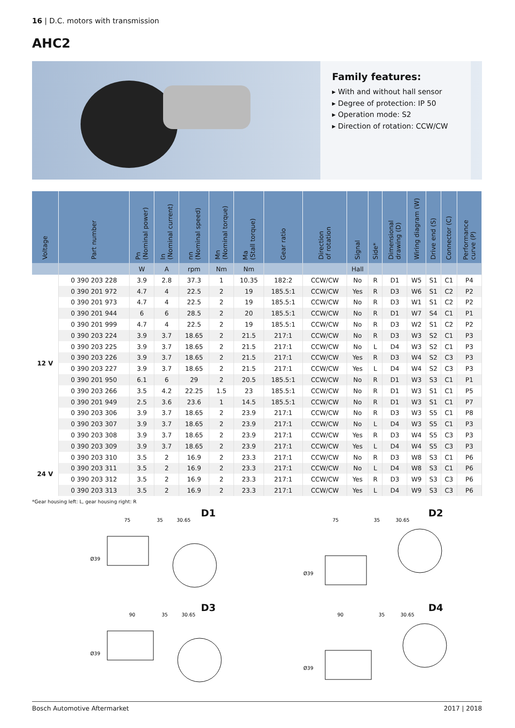16 | D.C. motors with transmission
AHC2
Family features:
▸ With and without hall sensor
▸ Degree of protection: IP 50
▸ Operation mode: S2
▸ Direction of rotation: CCW/CW
| Voltage | Part number | Pn (Nominal power) | In (Nominal current) | nn (Nominal speed) | Mn (Nominal torque) | Ma (Stall torque) | Gear ratio | Direction of rotation | Signal | Side* | Dimensional drawing (D) | Wiring diagram (W) | Drive end (S) | Connector (C) | Performance curve (P) |
| --- | --- | --- | --- | --- | --- | --- | --- | --- | --- | --- | --- | --- | --- | --- | --- |
| | | W | A | rpm | Nm | Nm | | | Hall | | | | | | |
| 12 V | 0 390 203 228 | 3.9 | 2.8 | 37.3 | 1 | 10.35 | 182:2 | CCW/CW | No | R | D1 | W5 | S1 | C1 | P4 |
| | 0 390 201 972 | 4.7 | 4 | 22.5 | 2 | 19 | 185.5:1 | CCW/CW | Yes | R | D3 | W6 | S1 | C2 | P2 |
| | 0 390 201 973 | 4.7 | 4 | 22.5 | 2 | 19 | 185.5:1 | CCW/CW | No | R | D3 | W1 | S1 | C2 | P2 |
| | 0 390 201 944 | 6 | 6 | 28.5 | 2 | 20 | 185.5:1 | CCW/CW | No | R | D1 | W7 | S4 | C1 | P1 |
| | 0 390 201 999 | 4.7 | 4 | 22.5 | 2 | 19 | 185.5:1 | CCW/CW | No | R | D3 | W2 | S1 | C2 | P2 |
| | 0 390 203 224 | 3.9 | 3.7 | 18.65 | 2 | 21.5 | 217:1 | CCW/CW | No | R | D3 | W3 | S2 | C1 | P3 |
| | 0 390 203 225 | 3.9 | 3.7 | 18.65 | 2 | 21.5 | 217:1 | CCW/CW | No | L | D4 | W3 | S2 | C1 | P3 |
| | 0 390 203 226 | 3.9 | 3.7 | 18.65 | 2 | 21.5 | 217:1 | CCW/CW | Yes | R | D3 | W4 | S2 | C3 | P3 |
| | 0 390 203 227 | 3.9 | 3.7 | 18.65 | 2 | 21.5 | 217:1 | CCW/CW | Yes | L | D4 | W4 | S2 | C3 | P3 |
| | 0 390 201 950 | 6.1 | 6 | 29 | 2 | 20.5 | 185.5:1 | CCW/CW | No | R | D1 | W3 | S3 | C1 | P1 |
| | 0 390 203 266 | 3.5 | 4.2 | 22.25 | 1.5 | 23 | 185.5:1 | CCW/CW | No | R | D1 | W3 | S1 | C1 | P5 |
| | 0 390 201 949 | 2.5 | 3.6 | 23.6 | 1 | 14.5 | 185.5:1 | CCW/CW | No | R | D1 | W3 | S1 | C1 | P7 |
| | 0 390 203 306 | 3.9 | 3.7 | 18.65 | 2 | 23.9 | 217:1 | CCW/CW | No | R | D3 | W3 | S5 | C1 | P8 |
| | 0 390 203 307 | 3.9 | 3.7 | 18.65 | 2 | 23.9 | 217:1 | CCW/CW | No | L | D4 | W3 | S5 | C1 | P3 |
| | 0 390 203 308 | 3.9 | 3.7 | 18.65 | 2 | 23.9 | 217:1 | CCW/CW | Yes | R | D3 | W4 | S5 | C3 | P3 |
| | 0 390 203 309 | 3.9 | 3.7 | 18.65 | 2 | 23.9 | 217:1 | CCW/CW | Yes | L | D4 | W4 | S5 | C3 | P3 |
| 24 V | 0 390 203 310 | 3.5 | 2 | 16.9 | 2 | 23.3 | 217:1 | CCW/CW | No | R | D3 | W8 | S3 | C1 | P6 |
| | 0 390 203 311 | 3.5 | 2 | 16.9 | 2 | 23.3 | 217:1 | CCW/CW | No | L | D4 | W8 | S3 | C1 | P6 |
| | 0 390 203 312 | 3.5 | 2 | 16.9 | 2 | 23.3 | 217:1 | CCW/CW | Yes | R | D3 | W9 | S3 | C3 | P6 |
| | 0 390 203 313 | 3.5 | 2 | 16.9 | 2 | 23.3 | 217:1 | CCW/CW | Yes | L | D4 | W9 | S3 | C3 | P6 |
*Gear housing left: L, gear housing right: R
D1
75
35
30.65
Ø39
D2
75
35
30.65
Ø39
D3
90
35
30.65
Ø39
D4
90
35
30.65
Ø39
Bosch Automotive Aftermarket 2017 | 2018